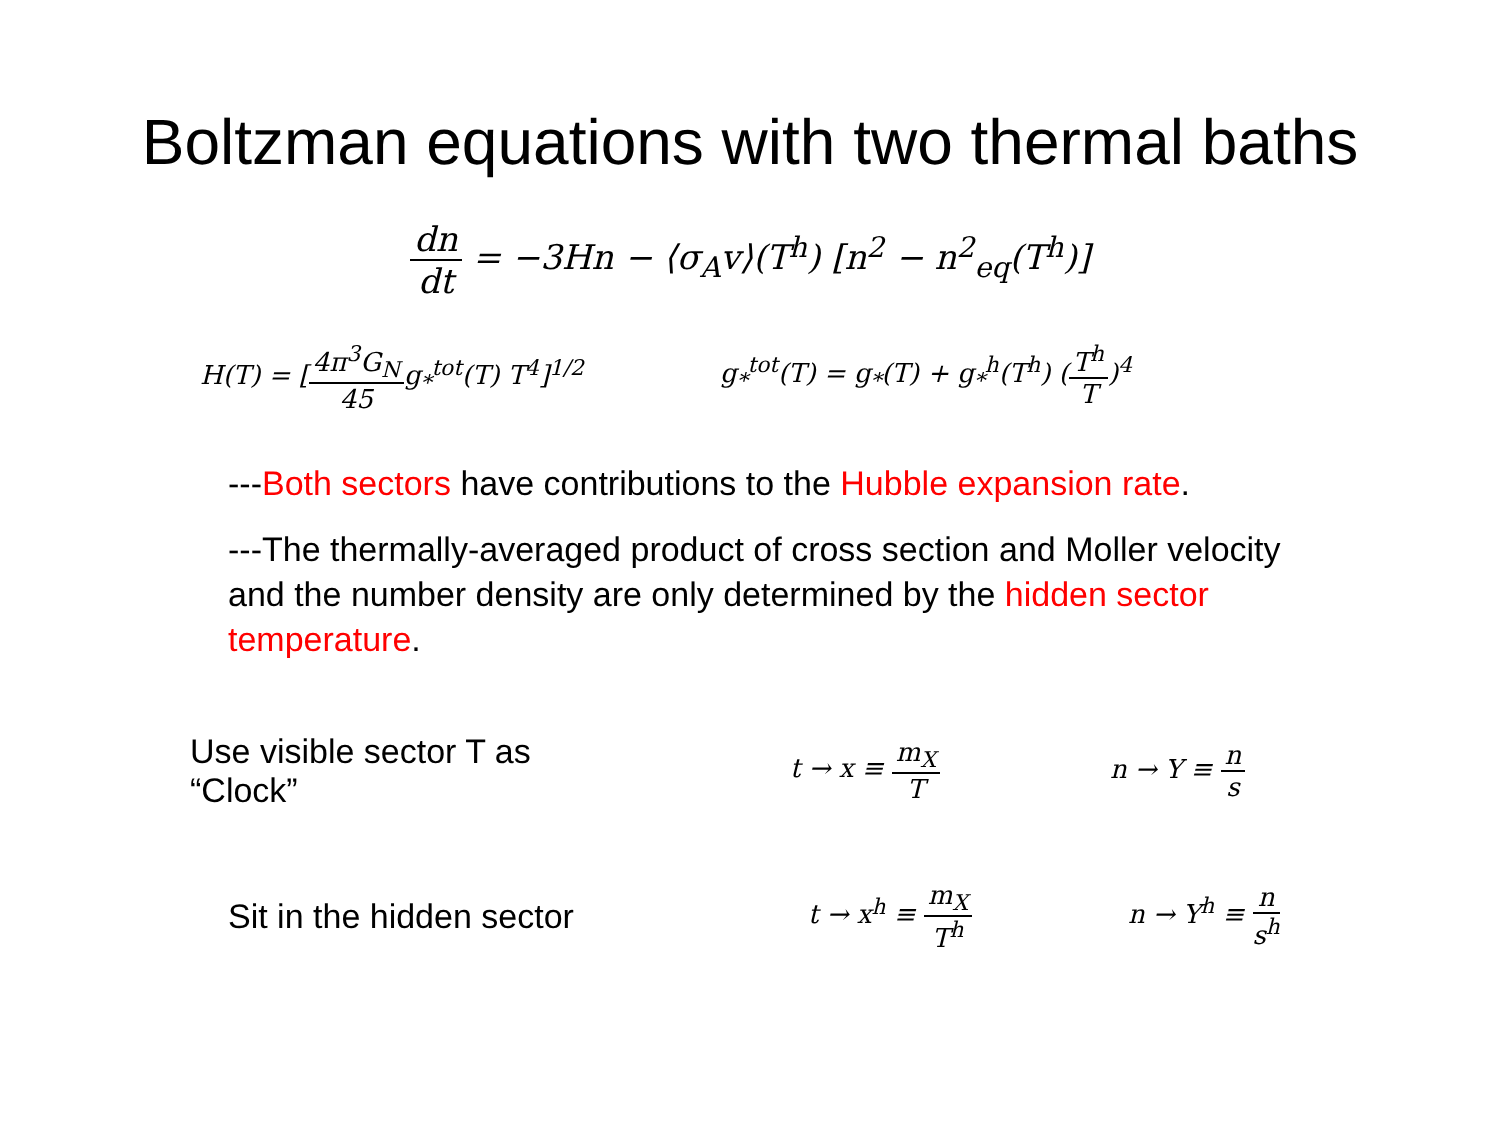Boltzman equations with two thermal baths
dn dt = −3Hn − ⟨σ<sub>A</sub>v⟩(T<sup>h</sup>) [n<sup>2</sup> − n<sup>2</sup><sub>eq</sub>(T<sup>h</sup>)]
H(T) = [4π<sup>3</sup>G<sub>N</sub> 45g<sub>*</sub><sup>tot</sup>(T) T<sup>4</sup>]<sup>1/2</sup> g<sub>*</sub><sup>tot</sup>(T) = g<sub>*</sub>(T) + g<sub>*</sub><sup>h</sup>(T<sup>h</sup>) (T<sup>h</sup> T)<sup>4</sup>
---Both sectors have contributions to the Hubble expansion rate.
---The thermally-averaged product of cross section and Moller velocity and the number density are only determined by the hidden sector temperature.
Use visible sector T as
“Clock”
t → x ≡ m<sub>X</sub> T n → Y ≡ n s
Sit in the hidden sector
t → x<sup>h</sup> ≡ m<sub>X</sub> T<sup>h</sup> n → Y<sup>h</sup> ≡ n s<sup>h</sup>